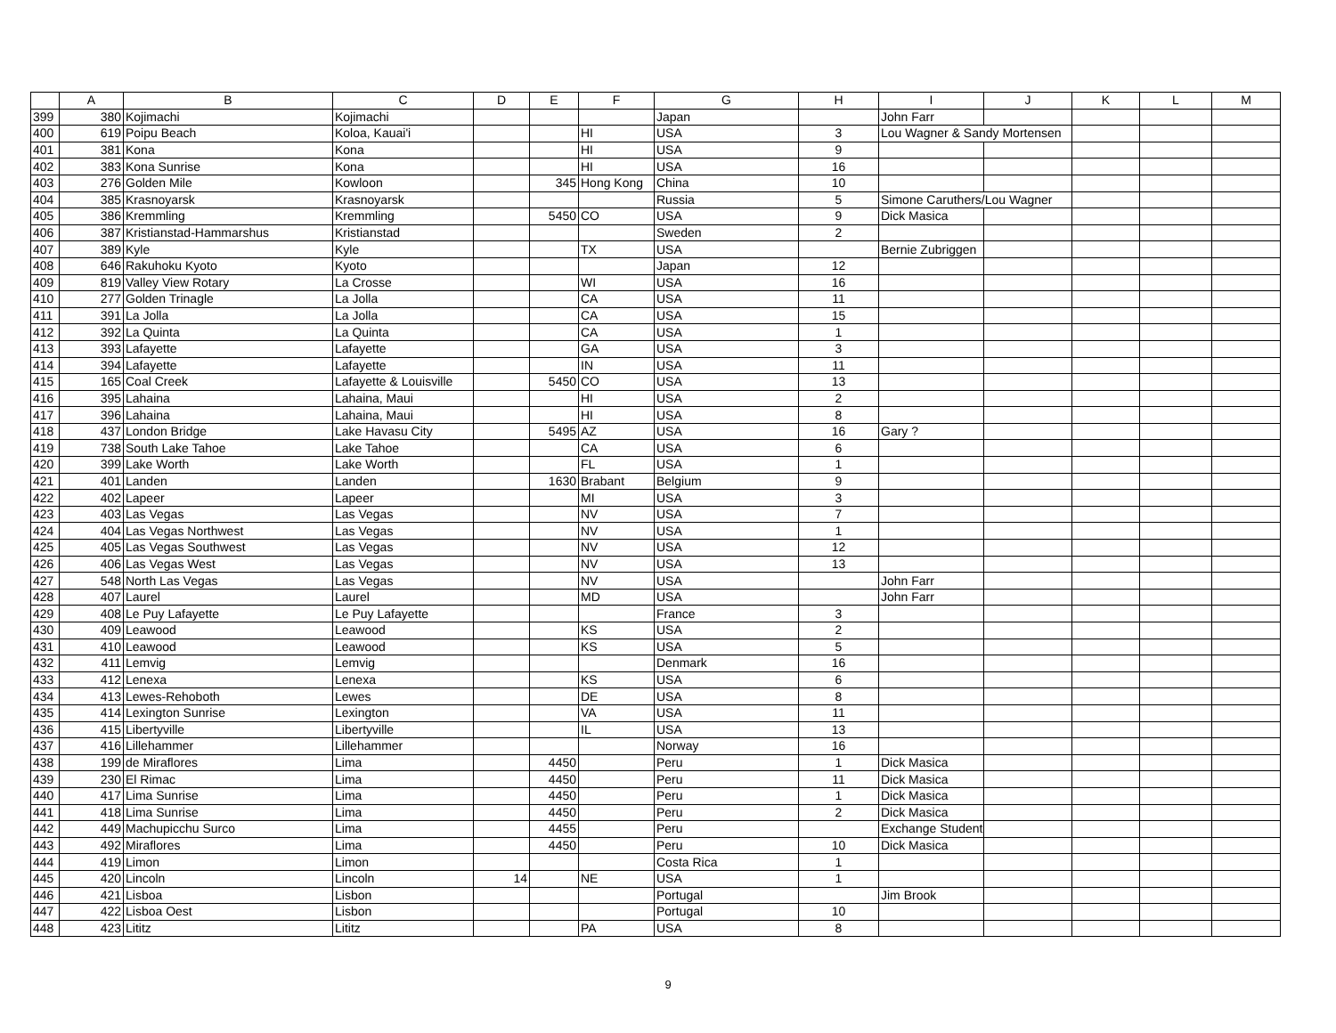| | A | B | C | D | E | F | G | H | I | J | K | L | M |
| --- | --- | --- | --- | --- | --- | --- | --- | --- | --- | --- | --- | --- | --- |
| 399 | 380 | Kojimachi | Kojimachi | | | | Japan | | John Farr | | | | |
| 400 | 619 | Poipu Beach | Koloa, Kauai'i | | | HI | USA | 3 | Lou Wagner & Sandy Mortensen | | | | |
| 401 | 381 | Kona | Kona | | | HI | USA | 9 | | | | | |
| 402 | 383 | Kona Sunrise | Kona | | | HI | USA | 16 | | | | | |
| 403 | 276 | Golden Mile | Kowloon | | 345 | Hong Kong | China | 10 | | | | | |
| 404 | 385 | Krasnoyarsk | Krasnoyarsk | | | | Russia | 5 | Simone Caruthers/Lou Wagner | | | | |
| 405 | 386 | Kremmling | Kremmling | | 5450 | CO | USA | 9 | Dick Masica | | | | |
| 406 | 387 | Kristianstad-Hammarshus | Kristianstad | | | | Sweden | 2 | | | | | |
| 407 | 389 | Kyle | Kyle | | | TX | USA | | Bernie Zubriggen | | | | |
| 408 | 646 | Rakuhoku Kyoto | Kyoto | | | | Japan | 12 | | | | | |
| 409 | 819 | Valley View Rotary | La Crosse | | | WI | USA | 16 | | | | | |
| 410 | 277 | Golden Trinagle | La Jolla | | | CA | USA | 11 | | | | | |
| 411 | 391 | La Jolla | La Jolla | | | CA | USA | 15 | | | | | |
| 412 | 392 | La Quinta | La Quinta | | | CA | USA | 1 | | | | | |
| 413 | 393 | Lafayette | Lafayette | | | GA | USA | 3 | | | | | |
| 414 | 394 | Lafayette | Lafayette | | | IN | USA | 11 | | | | | |
| 415 | 165 | Coal Creek | Lafayette & Louisville | | 5450 | CO | USA | 13 | | | | | |
| 416 | 395 | Lahaina | Lahaina, Maui | | | HI | USA | 2 | | | | | |
| 417 | 396 | Lahaina | Lahaina, Maui | | | HI | USA | 8 | | | | | |
| 418 | 437 | London Bridge | Lake Havasu City | | 5495 | AZ | USA | 16 | Gary ? | | | | |
| 419 | 738 | South Lake Tahoe | Lake Tahoe | | | CA | USA | 6 | | | | | |
| 420 | 399 | Lake Worth | Lake Worth | | | FL | USA | 1 | | | | | |
| 421 | 401 | Landen | Landen | | 1630 | Brabant | Belgium | 9 | | | | | |
| 422 | 402 | Lapeer | Lapeer | | | MI | USA | 3 | | | | | |
| 423 | 403 | Las Vegas | Las Vegas | | | NV | USA | 7 | | | | | |
| 424 | 404 | Las Vegas Northwest | Las Vegas | | | NV | USA | 1 | | | | | |
| 425 | 405 | Las Vegas Southwest | Las Vegas | | | NV | USA | 12 | | | | | |
| 426 | 406 | Las Vegas West | Las Vegas | | | NV | USA | 13 | | | | | |
| 427 | 548 | North Las Vegas | Las Vegas | | | NV | USA | | John Farr | | | | |
| 428 | 407 | Laurel | Laurel | | | MD | USA | | John Farr | | | | |
| 429 | 408 | Le Puy Lafayette | Le Puy Lafayette | | | | France | 3 | | | | | |
| 430 | 409 | Leawood | Leawood | | | KS | USA | 2 | | | | | |
| 431 | 410 | Leawood | Leawood | | | KS | USA | 5 | | | | | |
| 432 | 411 | Lemvig | Lemvig | | | | Denmark | 16 | | | | | |
| 433 | 412 | Lenexa | Lenexa | | | KS | USA | 6 | | | | | |
| 434 | 413 | Lewes-Rehoboth | Lewes | | | DE | USA | 8 | | | | | |
| 435 | 414 | Lexington Sunrise | Lexington | | | VA | USA | 11 | | | | | |
| 436 | 415 | Libertyville | Libertyville | | | IL | USA | 13 | | | | | |
| 437 | 416 | Lillehammer | Lillehammer | | | | Norway | 16 | | | | | |
| 438 | 199 | de Miraflores | Lima | | 4450 | | Peru | 1 | Dick Masica | | | | |
| 439 | 230 | El Rimac | Lima | | 4450 | | Peru | 11 | Dick Masica | | | | |
| 440 | 417 | Lima Sunrise | Lima | | 4450 | | Peru | 1 | Dick Masica | | | | |
| 441 | 418 | Lima Sunrise | Lima | | 4450 | | Peru | 2 | Dick Masica | | | | |
| 442 | 449 | Machupicchu Surco | Lima | | 4455 | | Peru | | Exchange Student | | | | |
| 443 | 492 | Miraflores | Lima | | 4450 | | Peru | 10 | Dick Masica | | | | |
| 444 | 419 | Limon | Limon | | | | Costa Rica | 1 | | | | | |
| 445 | 420 | Lincoln | Lincoln | 14 | | NE | USA | 1 | | | | | |
| 446 | 421 | Lisboa | Lisbon | | | | Portugal | | Jim Brook | | | | |
| 447 | 422 | Lisboa Oest | Lisbon | | | | Portugal | 10 | | | | | |
| 448 | 423 | Lititz | Lititz | | | PA | USA | 8 | | | | | |
9